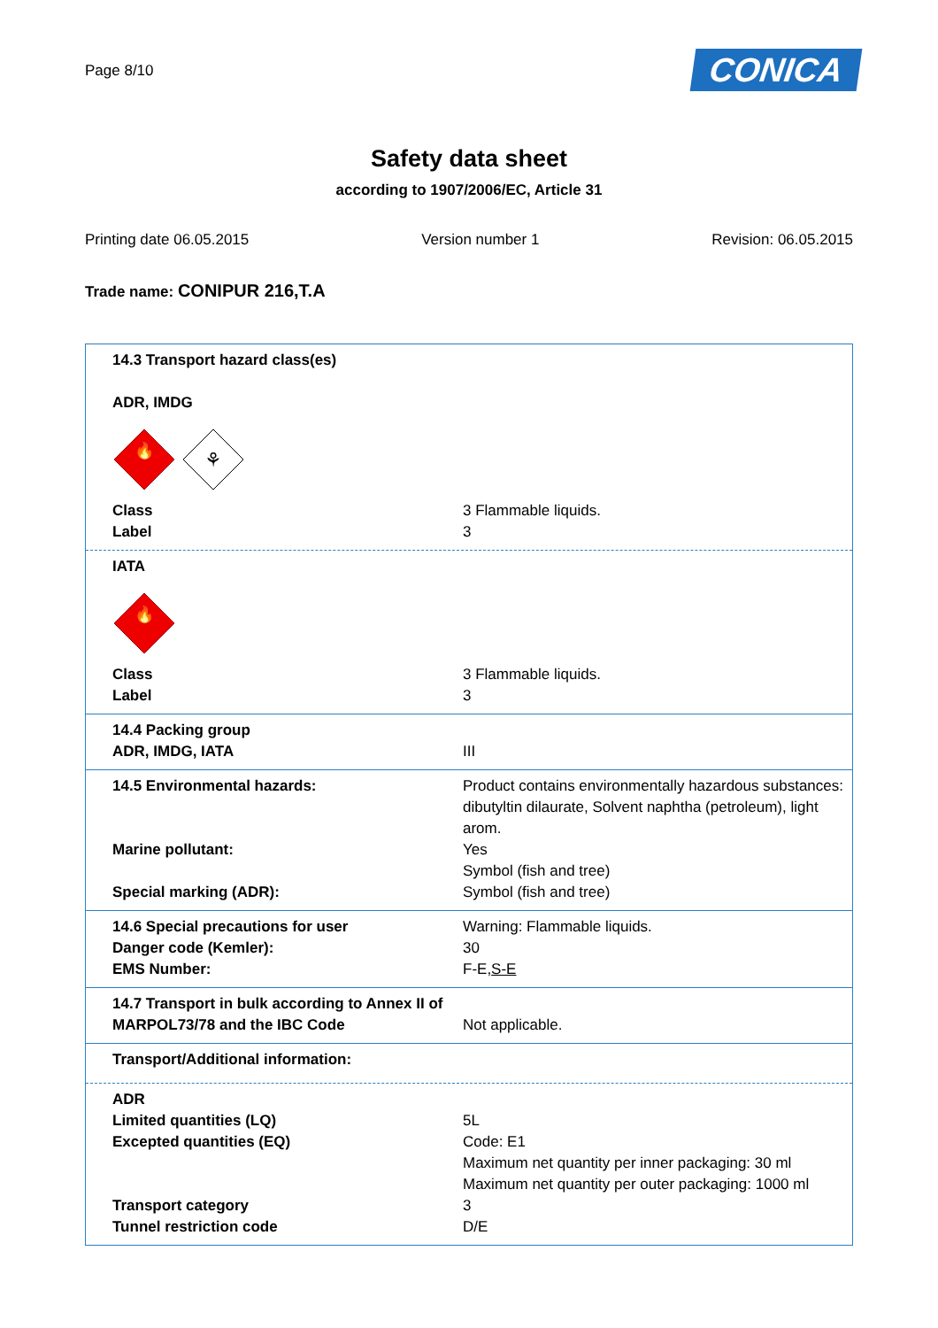Page 8/10
CONICA
Safety data sheet
according to 1907/2006/EC, Article 31
Printing date 06.05.2015 Version number 1 Revision: 06.05.2015
Trade name: CONIPUR 216,T.A
14.3 Transport hazard class(es)
ADR, IMDG
🔥
⚘
Class 3 Flammable liquids.
Label 3
IATA
🔥
Class 3 Flammable liquids.
Label 3
14.4 Packing group
ADR, IMDG, IATA III
14.5 Environmental hazards: Product contains environmentally hazardous substances: dibutyltin dilaurate, Solvent naphtha (petroleum), light arom.
Marine pollutant: Yes
Symbol (fish and tree)
Special marking (ADR): Symbol (fish and tree)
14.6 Special precautions for user Warning: Flammable liquids.
Danger code (Kemler): 30
EMS Number: F-E,S-E
14.7 Transport in bulk according to Annex II of MARPOL73/78 and the IBC Code
Not applicable.
Transport/Additional information:
ADR
Limited quantities (LQ) 5L
Excepted quantities (EQ) Code: E1
Maximum net quantity per inner packaging: 30 ml
Maximum net quantity per outer packaging: 1000 ml
Transport category 3
Tunnel restriction code D/E